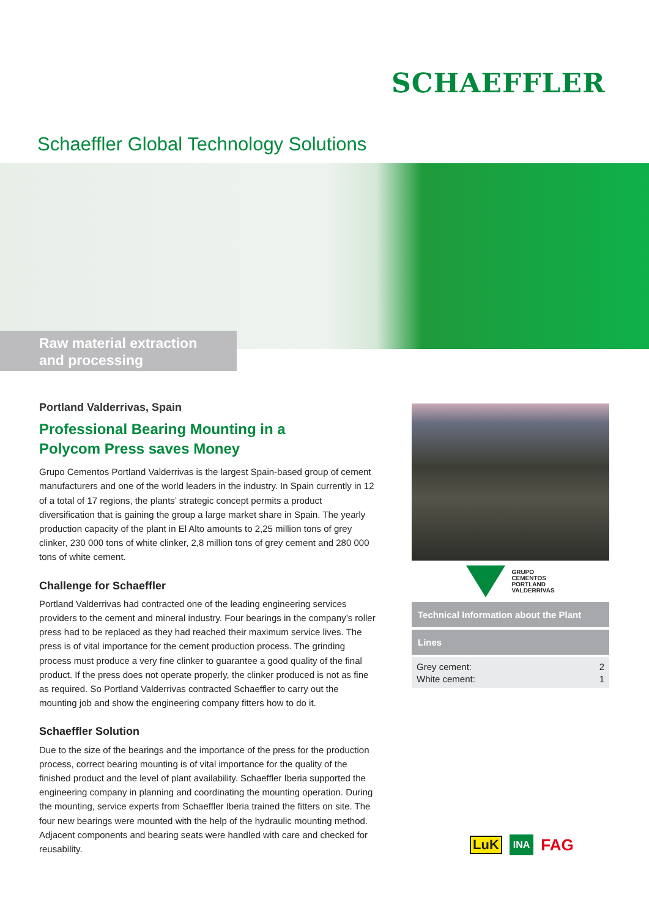SCHAEFFLER
Schaeffler Global Technology Solutions
Raw material extraction
and processing
Portland Valderrivas, Spain
Professional Bearing Mounting in a
Polycom Press saves Money
Grupo Cementos Portland Valderrivas is the largest Spain-based group of cement manufacturers and one of the world leaders in the industry. In Spain currently in 12 of a total of 17 regions, the plants’ strategic concept permits a product diversification that is gaining the group a large market share in Spain. The yearly production capacity of the plant in El Alto amounts to 2,25 million tons of grey clinker, 230 000 tons of white clinker, 2,8 million tons of grey cement and 280 000 tons of white cement.
Challenge for Schaeffler
Portland Valderrivas had contracted one of the leading engineering services providers to the cement and mineral industry. Four bearings in the company’s roller press had to be replaced as they had reached their maximum service lives. The press is of vital importance for the cement production process. The grinding process must produce a very fine clinker to guarantee a good quality of the final product. If the press does not operate properly, the clinker produced is not as fine as required. So Portland Valderrivas contracted Schaeffler to carry out the mounting job and show the engineering company fitters how to do it.
Schaeffler Solution
Due to the size of the bearings and the importance of the press for the production process, correct bearing mounting is of vital importance for the quality of the finished product and the level of plant availability. Schaeffler Iberia supported the engineering company in planning and coordinating the mounting operation. During the mounting, service experts from Schaeffler Iberia trained the fitters on site. The four new bearings were mounted with the help of the hydraulic mounting method. Adjacent components and bearing seats were handled with care and checked for reusability.
GRUPO
CEMENTOS
PORTLAND
VALDERRIVAS
| Technical Information about the Plant | |
| --- | --- |
| Lines | |
| Grey cement: | 2 |
| White cement: | 1 |
LuK INA FAG